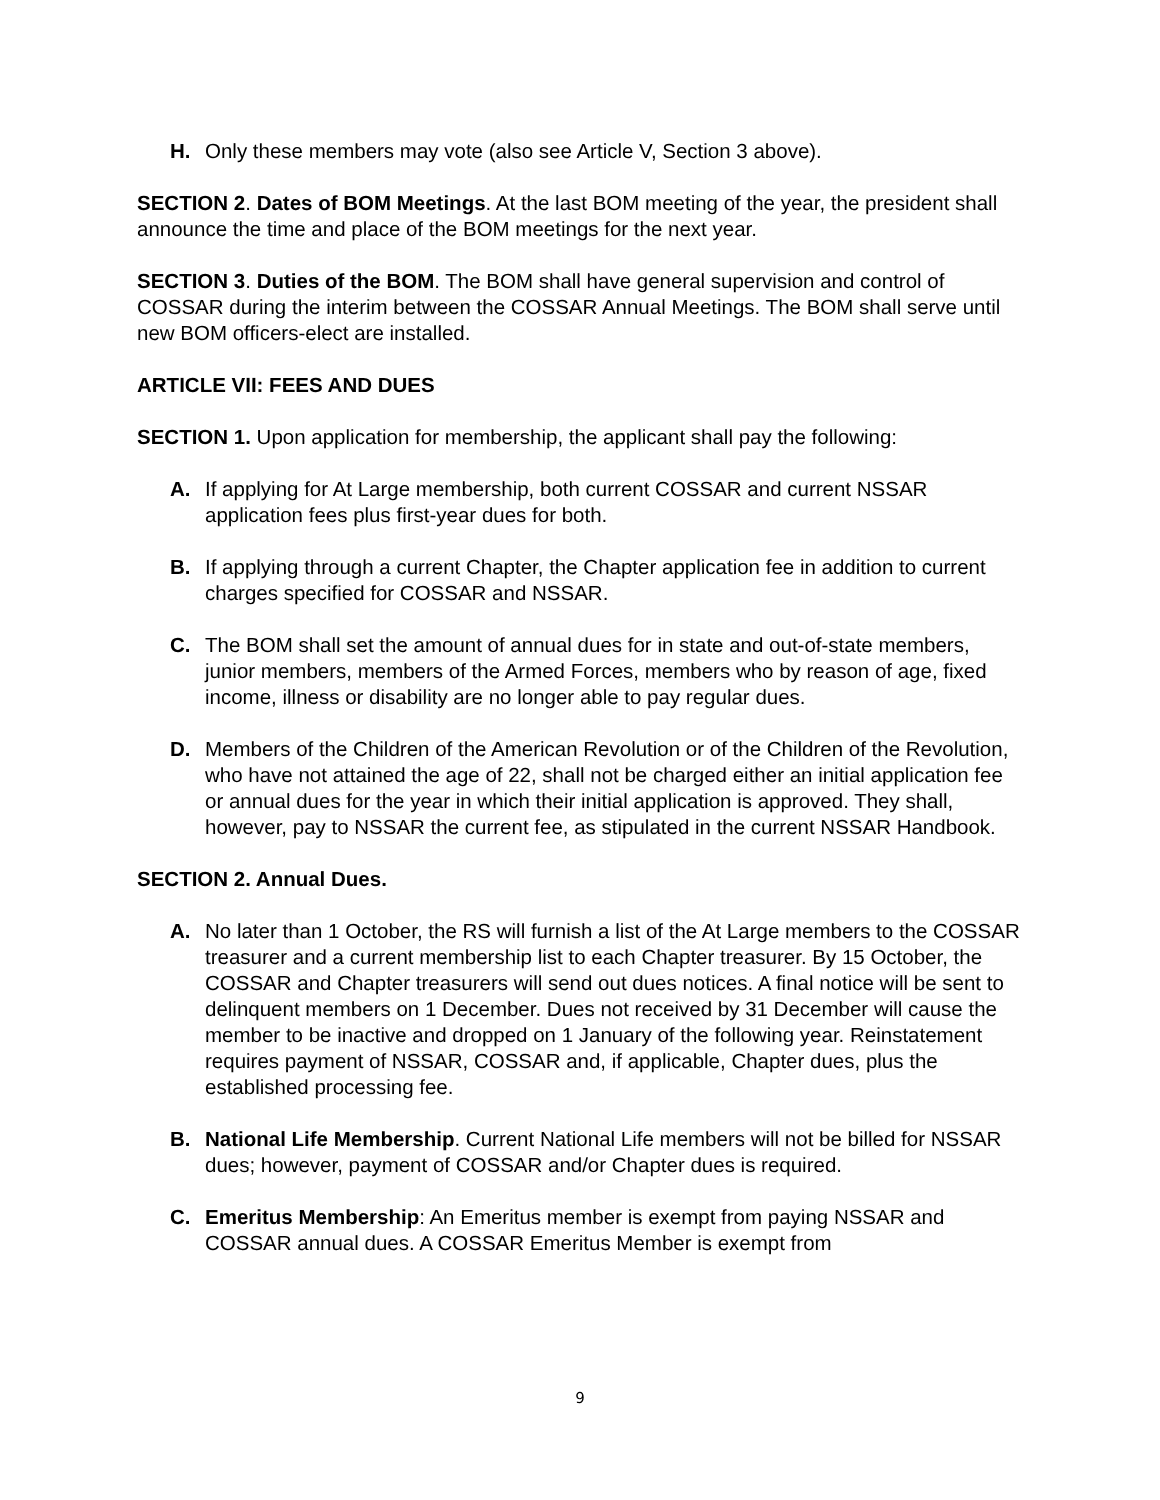H. Only these members may vote (also see Article V, Section 3 above).
SECTION 2. Dates of BOM Meetings. At the last BOM meeting of the year, the president shall announce the time and place of the BOM meetings for the next year.
SECTION 3. Duties of the BOM. The BOM shall have general supervision and control of COSSAR during the interim between the COSSAR Annual Meetings. The BOM shall serve until new BOM officers-elect are installed.
ARTICLE VII: FEES AND DUES
SECTION 1. Upon application for membership, the applicant shall pay the following:
A. If applying for At Large membership, both current COSSAR and current NSSAR application fees plus first-year dues for both.
B. If applying through a current Chapter, the Chapter application fee in addition to current charges specified for COSSAR and NSSAR.
C. The BOM shall set the amount of annual dues for in state and out-of-state members, junior members, members of the Armed Forces, members who by reason of age, fixed income, illness or disability are no longer able to pay regular dues.
D. Members of the Children of the American Revolution or of the Children of the Revolution, who have not attained the age of 22, shall not be charged either an initial application fee or annual dues for the year in which their initial application is approved. They shall, however, pay to NSSAR the current fee, as stipulated in the current NSSAR Handbook.
SECTION 2. Annual Dues.
A. No later than 1 October, the RS will furnish a list of the At Large members to the COSSAR treasurer and a current membership list to each Chapter treasurer. By 15 October, the COSSAR and Chapter treasurers will send out dues notices. A final notice will be sent to delinquent members on 1 December. Dues not received by 31 December will cause the member to be inactive and dropped on 1 January of the following year. Reinstatement requires payment of NSSAR, COSSAR and, if applicable, Chapter dues, plus the established processing fee.
B. National Life Membership. Current National Life members will not be billed for NSSAR dues; however, payment of COSSAR and/or Chapter dues is required.
C. Emeritus Membership: An Emeritus member is exempt from paying NSSAR and COSSAR annual dues. A COSSAR Emeritus Member is exempt from
9